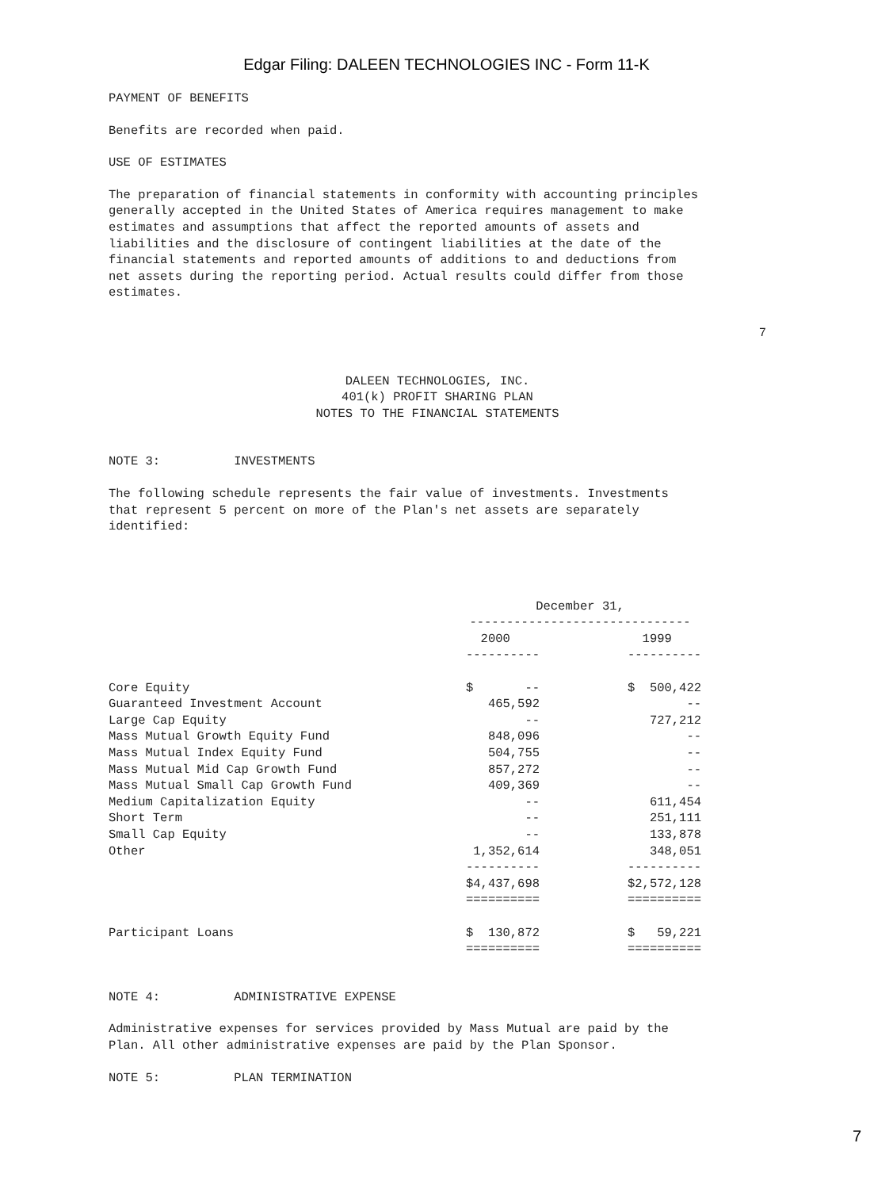Edgar Filing: DALEEN TECHNOLOGIES INC - Form 11-K
PAYMENT OF BENEFITS
Benefits are recorded when paid.
USE OF ESTIMATES
The preparation of financial statements in conformity with accounting principles generally accepted in the United States of America requires management to make estimates and assumptions that affect the reported amounts of assets and liabilities and the disclosure of contingent liabilities at the date of the financial statements and reported amounts of additions to and deductions from net assets during the reporting period. Actual results could differ from those estimates.
7
DALEEN TECHNOLOGIES, INC. 401(k) PROFIT SHARING PLAN NOTES TO THE FINANCIAL STATEMENTS
NOTE 3: INVESTMENTS
The following schedule represents the fair value of investments. Investments that represent 5 percent on more of the Plan's net assets are separately identified:
| | December 31, ------------------------------ | | |
| --- | --- | --- | --- |
| | 2000 ---------- | | 1999 ---------- |
| Core Equity | $ -- | | $ 500,422 |
| Guaranteed Investment Account | 465,592 | | -- |
| Large Cap Equity | -- | | 727,212 |
| Mass Mutual Growth Equity Fund | 848,096 | | -- |
| Mass Mutual Index Equity Fund | 504,755 | | -- |
| Mass Mutual Mid Cap Growth Fund | 857,272 | | -- |
| Mass Mutual Small Cap Growth Fund | 409,369 | | -- |
| Medium Capitalization Equity | -- | | 611,454 |
| Short Term | -- | | 251,111 |
| Small Cap Equity | -- | | 133,878 |
| Other | 1,352,614 | | 348,051 |
| | ---------- | | ---------- |
| | $4,437,698 | | $2,572,128 |
| | ========== | | ========== |
| Participant Loans | $ 130,872 | | $ 59,221 |
| | ========== | | ========== |
NOTE 4: ADMINISTRATIVE EXPENSE
Administrative expenses for services provided by Mass Mutual are paid by the Plan. All other administrative expenses are paid by the Plan Sponsor.
NOTE 5: PLAN TERMINATION
7